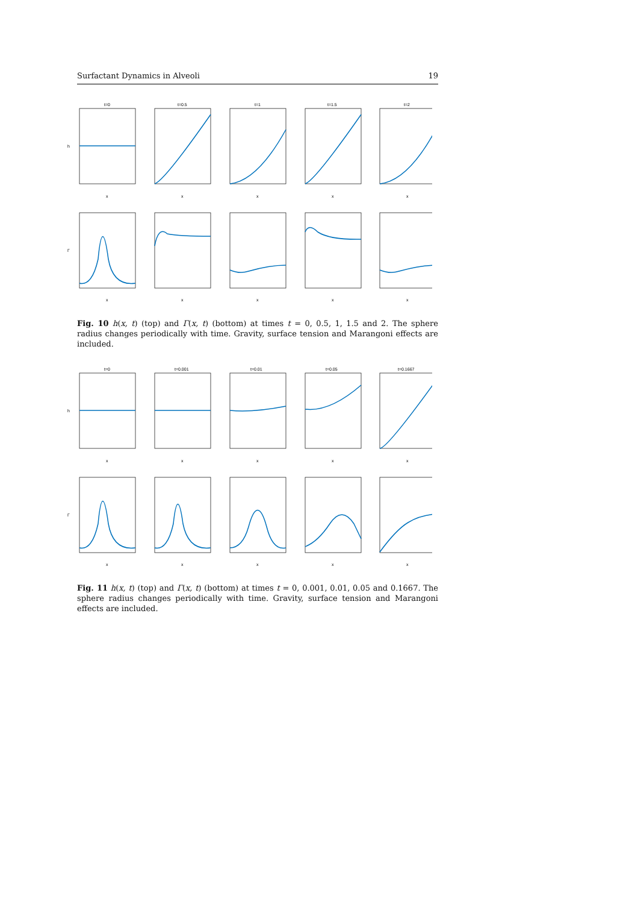Surfactant Dynamics in Alveoli 19
t=0
t=0.5
t=1
t=1.5
t=2
x
x
x
x
x
x
x
x
x
x
h
Γ
Fig. 10 h(x, t) (top) and Γ(x, t) (bottom) at times t = 0, 0.5, 1, 1.5 and 2. The sphere radius changes periodically with time. Gravity, surface tension and Marangoni effects are included.
t=0
t=0.001
t=0.01
t=0.05
t=0.1667
x
x
x
x
x
x
x
x
x
x
h
Γ
Fig. 11 h(x, t) (top) and Γ(x, t) (bottom) at times t = 0, 0.001, 0.01, 0.05 and 0.1667. The sphere radius changes periodically with time. Gravity, surface tension and Marangoni effects are included.